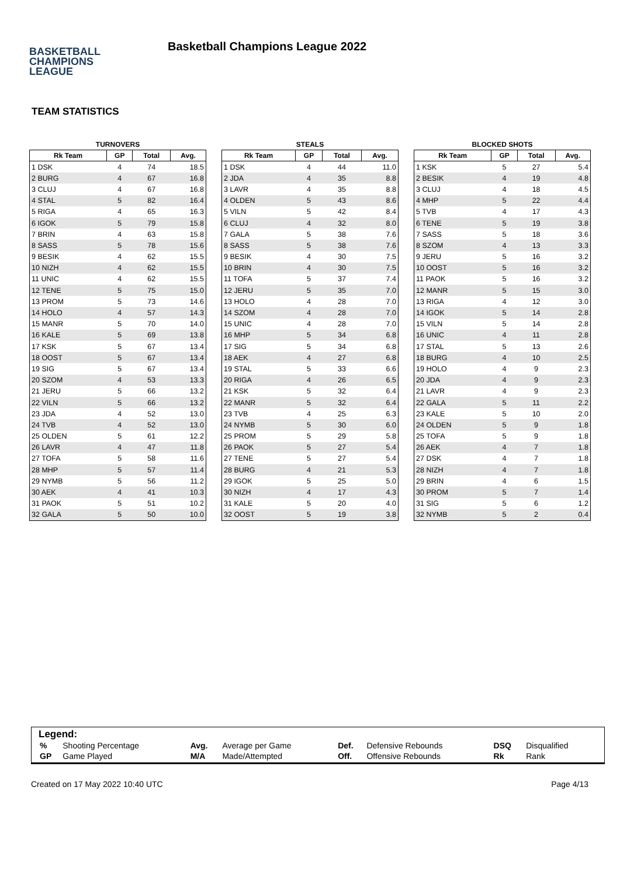BASKETBALL
CHAMPIONS
LEAGUE
Basketball Champions League 2022
TEAM STATISTICS
TURNOVERS
| Rk Team | GP | Total | Avg. |
| --- | --- | --- | --- |
| 1 DSK | 4 | 74 | 18.5 |
| 2 BURG | 4 | 67 | 16.8 |
| 3 CLUJ | 4 | 67 | 16.8 |
| 4 STAL | 5 | 82 | 16.4 |
| 5 RIGA | 4 | 65 | 16.3 |
| 6 IGOK | 5 | 79 | 15.8 |
| 7 BRIN | 4 | 63 | 15.8 |
| 8 SASS | 5 | 78 | 15.6 |
| 9 BESIK | 4 | 62 | 15.5 |
| 10 NIZH | 4 | 62 | 15.5 |
| 11 UNIC | 4 | 62 | 15.5 |
| 12 TENE | 5 | 75 | 15.0 |
| 13 PROM | 5 | 73 | 14.6 |
| 14 HOLO | 4 | 57 | 14.3 |
| 15 MANR | 5 | 70 | 14.0 |
| 16 KALE | 5 | 69 | 13.8 |
| 17 KSK | 5 | 67 | 13.4 |
| 18 OOST | 5 | 67 | 13.4 |
| 19 SIG | 5 | 67 | 13.4 |
| 20 SZOM | 4 | 53 | 13.3 |
| 21 JERU | 5 | 66 | 13.2 |
| 22 VILN | 5 | 66 | 13.2 |
| 23 JDA | 4 | 52 | 13.0 |
| 24 TVB | 4 | 52 | 13.0 |
| 25 OLDEN | 5 | 61 | 12.2 |
| 26 LAVR | 4 | 47 | 11.8 |
| 27 TOFA | 5 | 58 | 11.6 |
| 28 MHP | 5 | 57 | 11.4 |
| 29 NYMB | 5 | 56 | 11.2 |
| 30 AEK | 4 | 41 | 10.3 |
| 31 PAOK | 5 | 51 | 10.2 |
| 32 GALA | 5 | 50 | 10.0 |
STEALS
| Rk Team | GP | Total | Avg. |
| --- | --- | --- | --- |
| 1 DSK | 4 | 44 | 11.0 |
| 2 JDA | 4 | 35 | 8.8 |
| 3 LAVR | 4 | 35 | 8.8 |
| 4 OLDEN | 5 | 43 | 8.6 |
| 5 VILN | 5 | 42 | 8.4 |
| 6 CLUJ | 4 | 32 | 8.0 |
| 7 GALA | 5 | 38 | 7.6 |
| 8 SASS | 5 | 38 | 7.6 |
| 9 BESIK | 4 | 30 | 7.5 |
| 10 BRIN | 4 | 30 | 7.5 |
| 11 TOFA | 5 | 37 | 7.4 |
| 12 JERU | 5 | 35 | 7.0 |
| 13 HOLO | 4 | 28 | 7.0 |
| 14 SZOM | 4 | 28 | 7.0 |
| 15 UNIC | 4 | 28 | 7.0 |
| 16 MHP | 5 | 34 | 6.8 |
| 17 SIG | 5 | 34 | 6.8 |
| 18 AEK | 4 | 27 | 6.8 |
| 19 STAL | 5 | 33 | 6.6 |
| 20 RIGA | 4 | 26 | 6.5 |
| 21 KSK | 5 | 32 | 6.4 |
| 22 MANR | 5 | 32 | 6.4 |
| 23 TVB | 4 | 25 | 6.3 |
| 24 NYMB | 5 | 30 | 6.0 |
| 25 PROM | 5 | 29 | 5.8 |
| 26 PAOK | 5 | 27 | 5.4 |
| 27 TENE | 5 | 27 | 5.4 |
| 28 BURG | 4 | 21 | 5.3 |
| 29 IGOK | 5 | 25 | 5.0 |
| 30 NIZH | 4 | 17 | 4.3 |
| 31 KALE | 5 | 20 | 4.0 |
| 32 OOST | 5 | 19 | 3.8 |
BLOCKED SHOTS
| Rk Team | GP | Total | Avg. |
| --- | --- | --- | --- |
| 1 KSK | 5 | 27 | 5.4 |
| 2 BESIK | 4 | 19 | 4.8 |
| 3 CLUJ | 4 | 18 | 4.5 |
| 4 MHP | 5 | 22 | 4.4 |
| 5 TVB | 4 | 17 | 4.3 |
| 6 TENE | 5 | 19 | 3.8 |
| 7 SASS | 5 | 18 | 3.6 |
| 8 SZOM | 4 | 13 | 3.3 |
| 9 JERU | 5 | 16 | 3.2 |
| 10 OOST | 5 | 16 | 3.2 |
| 11 PAOK | 5 | 16 | 3.2 |
| 12 MANR | 5 | 15 | 3.0 |
| 13 RIGA | 4 | 12 | 3.0 |
| 14 IGOK | 5 | 14 | 2.8 |
| 15 VILN | 5 | 14 | 2.8 |
| 16 UNIC | 4 | 11 | 2.8 |
| 17 STAL | 5 | 13 | 2.6 |
| 18 BURG | 4 | 10 | 2.5 |
| 19 HOLO | 4 | 9 | 2.3 |
| 20 JDA | 4 | 9 | 2.3 |
| 21 LAVR | 4 | 9 | 2.3 |
| 22 GALA | 5 | 11 | 2.2 |
| 23 KALE | 5 | 10 | 2.0 |
| 24 OLDEN | 5 | 9 | 1.8 |
| 25 TOFA | 5 | 9 | 1.8 |
| 26 AEK | 4 | 7 | 1.8 |
| 27 DSK | 4 | 7 | 1.8 |
| 28 NIZH | 4 | 7 | 1.8 |
| 29 BRIN | 4 | 6 | 1.5 |
| 30 PROM | 5 | 7 | 1.4 |
| 31 SIG | 5 | 6 | 1.2 |
| 32 NYMB | 5 | 2 | 0.4 |
Legend:
| % | Shooting Percentage | Avg. | Average per Game | Def. | Defensive Rebounds | DSQ | Disqualified |
| GP | Game Played | M/A | Made/Attempted | Off. | Offensive Rebounds | Rk | Rank |
Created on 17 May 2022 10:40 UTC Page 4/13